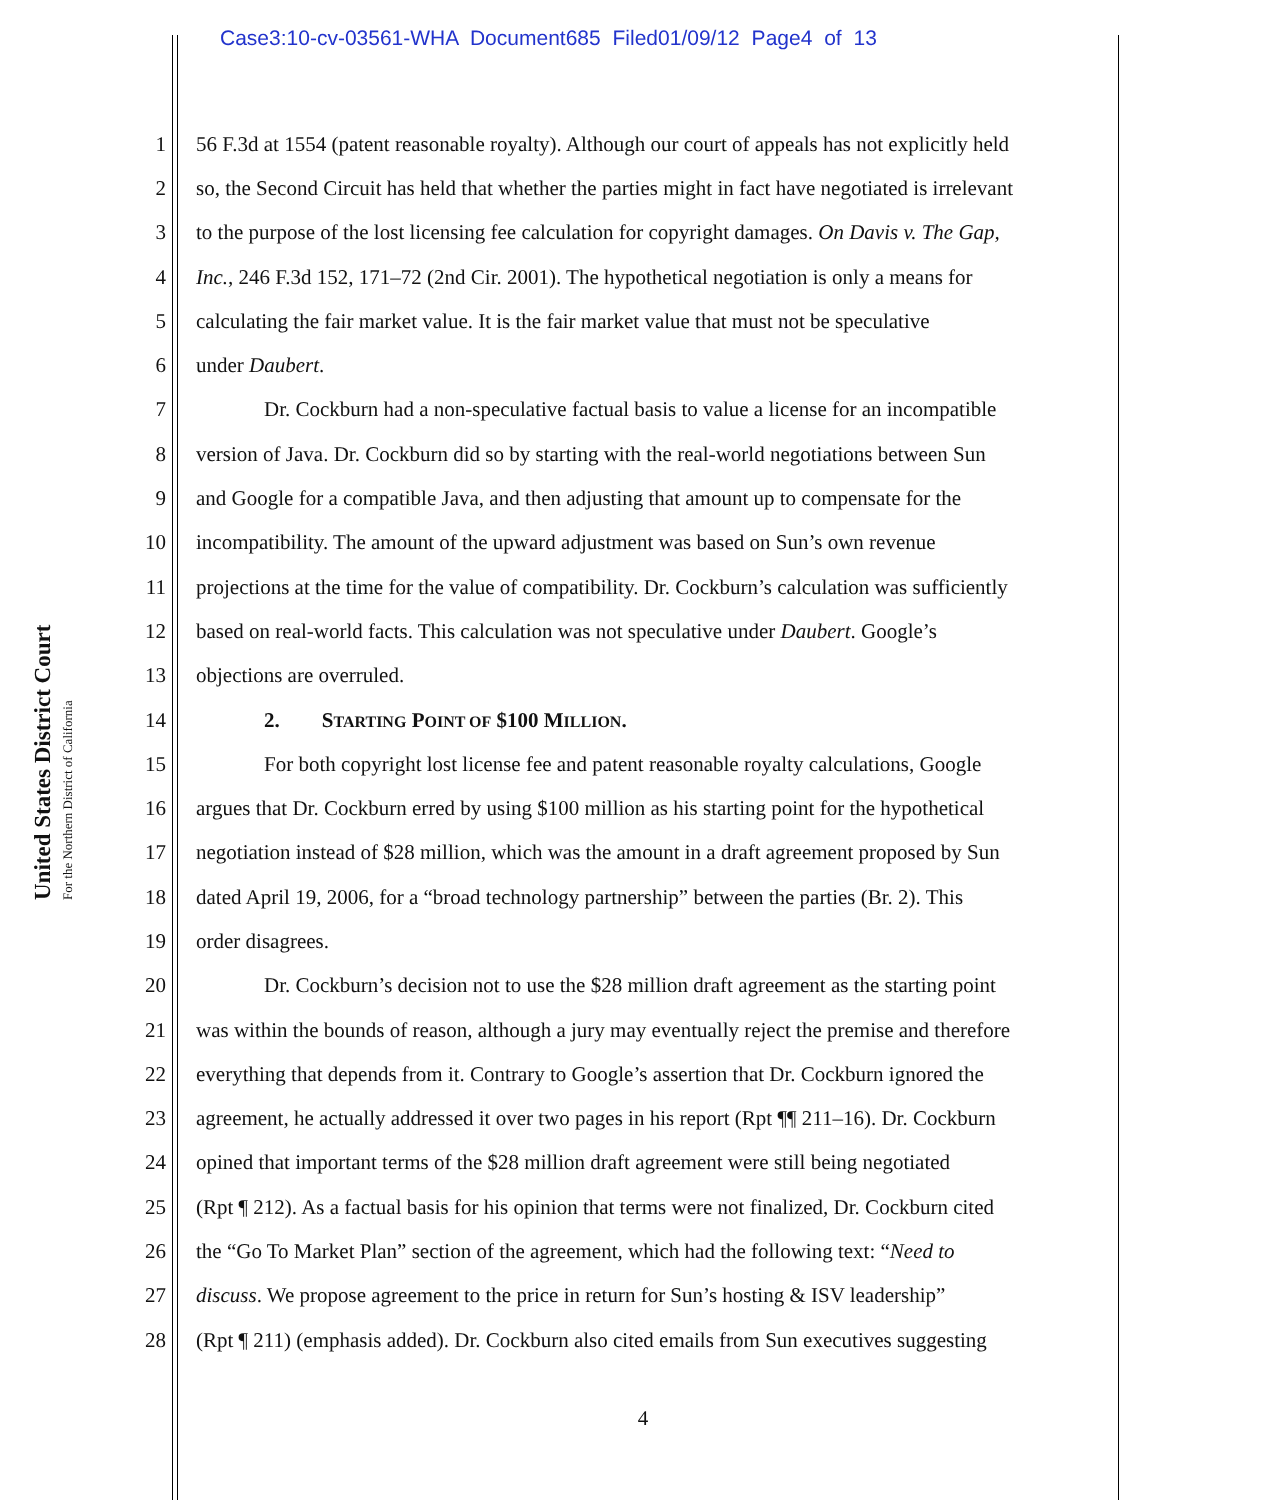Case3:10-cv-03561-WHA Document685 Filed01/09/12 Page4 of 13
United States District Court
For the Northern District of California
1 56 F.3d at 1554 (patent reasonable royalty). Although our court of appeals has not explicitly held
2 so, the Second Circuit has held that whether the parties might in fact have negotiated is irrelevant
3 to the purpose of the lost licensing fee calculation for copyright damages. On Davis v. The Gap,
4 Inc., 246 F.3d 152, 171–72 (2nd Cir. 2001). The hypothetical negotiation is only a means for
5 calculating the fair market value. It is the fair market value that must not be speculative
6 under Daubert.
7 Dr. Cockburn had a non-speculative factual basis to value a license for an incompatible
8 version of Java. Dr. Cockburn did so by starting with the real-world negotiations between Sun
9 and Google for a compatible Java, and then adjusting that amount up to compensate for the
10 incompatibility. The amount of the upward adjustment was based on Sun’s own revenue
11 projections at the time for the value of compatibility. Dr. Cockburn’s calculation was sufficiently
12 based on real-world facts. This calculation was not speculative under Daubert. Google’s
13 objections are overruled.
14 2. STARTING POINT OF $100 MILLION.
15 For both copyright lost license fee and patent reasonable royalty calculations, Google
16 argues that Dr. Cockburn erred by using $100 million as his starting point for the hypothetical
17 negotiation instead of $28 million, which was the amount in a draft agreement proposed by Sun
18 dated April 19, 2006, for a “broad technology partnership” between the parties (Br. 2). This
19 order disagrees.
20 Dr. Cockburn’s decision not to use the $28 million draft agreement as the starting point
21 was within the bounds of reason, although a jury may eventually reject the premise and therefore
22 everything that depends from it. Contrary to Google’s assertion that Dr. Cockburn ignored the
23 agreement, he actually addressed it over two pages in his report (Rpt ¶¶ 211–16). Dr. Cockburn
24 opined that important terms of the $28 million draft agreement were still being negotiated
25 (Rpt ¶ 212). As a factual basis for his opinion that terms were not finalized, Dr. Cockburn cited
26 the “Go To Market Plan” section of the agreement, which had the following text: “Need to
27 discuss. We propose agreement to the price in return for Sun’s hosting & ISV leadership”
28 (Rpt ¶ 211) (emphasis added). Dr. Cockburn also cited emails from Sun executives suggesting
4